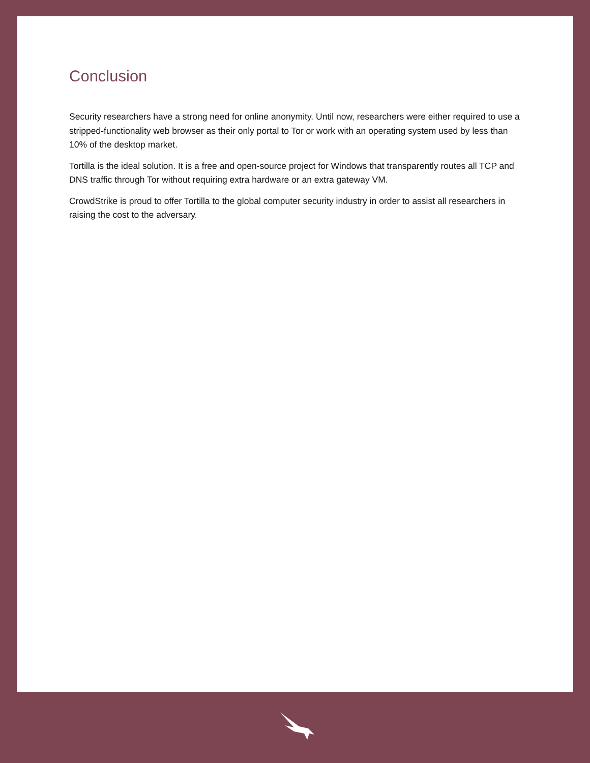Conclusion
Security researchers have a strong need for online anonymity. Until now, researchers were either required to use a stripped-functionality web browser as their only portal to Tor or work with an operating system used by less than 10% of the desktop market.
Tortilla is the ideal solution. It is a free and open-source project for Windows that transparently routes all TCP and DNS traffic through Tor without requiring extra hardware or an extra gateway VM.
CrowdStrike is proud to offer Tortilla to the global computer security industry in order to assist all researchers in raising the cost to the adversary.